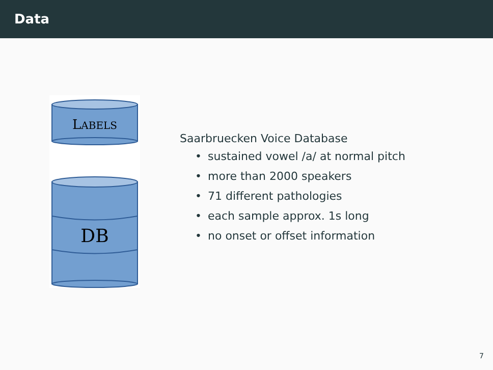Data
LABELS
DB
Saarbruecken Voice Database
• sustained vowel /a/ at normal pitch
• more than 2000 speakers
• 71 different pathologies
• each sample approx. 1s long
• no onset or offset information
7